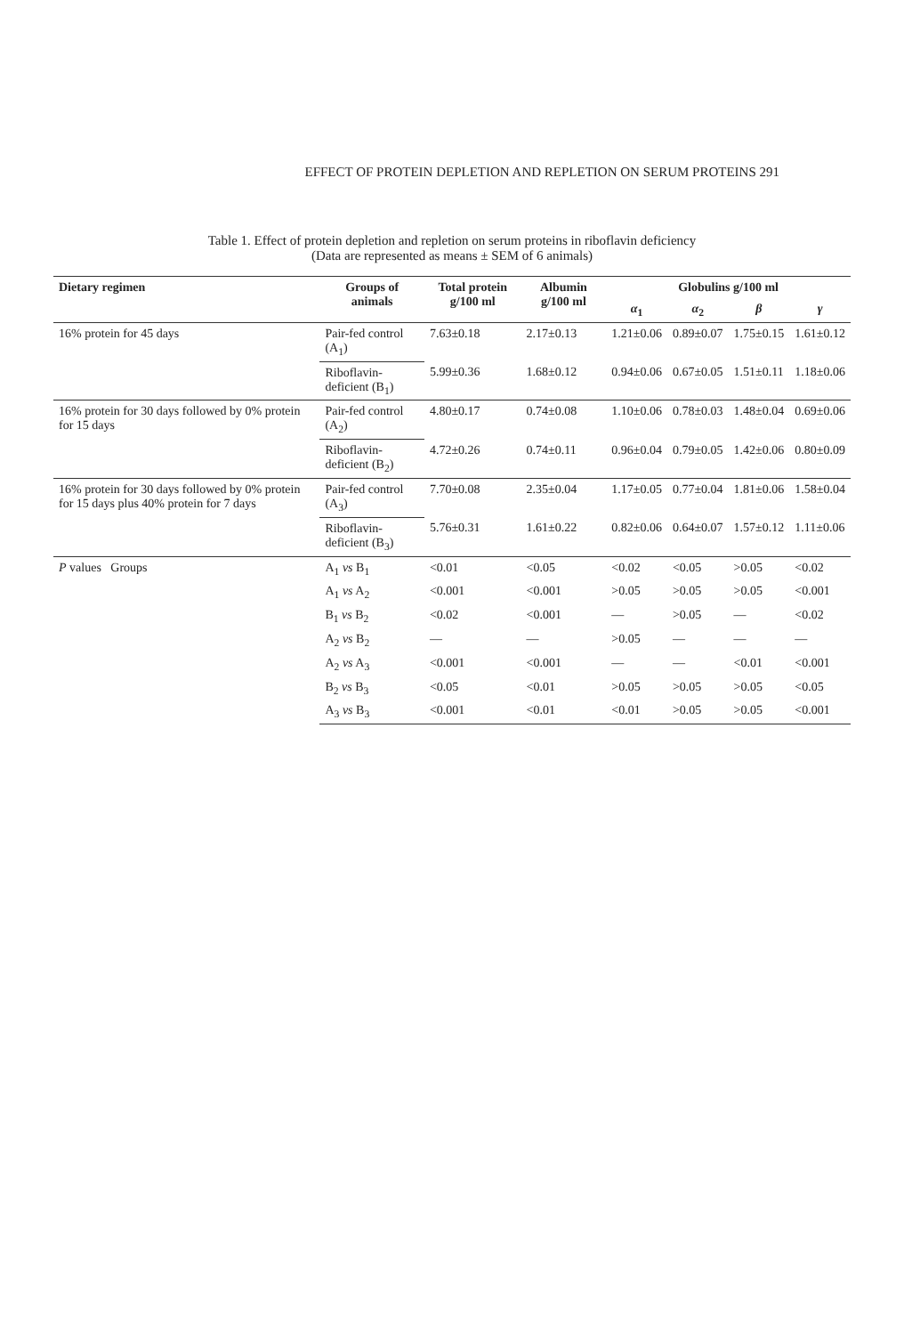EFFECT OF PROTEIN DEPLETION AND REPLETION ON SERUM PROTEINS 291
Table 1. Effect of protein depletion and repletion on serum proteins in riboflavin deficiency
(Data are represented as means ± SEM of 6 animals)
| Dietary regimen | Groups of animals | Total protein g/100 ml | Albumin g/100 ml | Globulins g/100 ml | | | |
| --- | --- | --- | --- | --- | --- | --- | --- |
| | | | | α<sub>1</sub> | α<sub>2</sub> | β | γ |
| 16% protein for 45 days | Pair-fed control (A<sub>1</sub>) | 7.63±0.18 | 2.17±0.13 | 1.21±0.06 | 0.89±0.07 | 1.75±0.15 | 1.61±0.12 |
| | Riboflavin-deficient (B<sub>1</sub>) | 5.99±0.36 | 1.68±0.12 | 0.94±0.06 | 0.67±0.05 | 1.51±0.11 | 1.18±0.06 |
| 16% protein for 30 days followed by 0% protein for 15 days | Pair-fed control (A<sub>2</sub>) | 4.80±0.17 | 0.74±0.08 | 1.10±0.06 | 0.78±0.03 | 1.48±0.04 | 0.69±0.06 |
| | Riboflavin-deficient (B<sub>2</sub>) | 4.72±0.26 | 0.74±0.11 | 0.96±0.04 | 0.79±0.05 | 1.42±0.06 | 0.80±0.09 |
| 16% protein for 30 days followed by 0% protein for 15 days plus 40% protein for 7 days | Pair-fed control (A<sub>3</sub>) | 7.70±0.08 | 2.35±0.04 | 1.17±0.05 | 0.77±0.04 | 1.81±0.06 | 1.58±0.04 |
| | Riboflavin-deficient (B<sub>3</sub>) | 5.76±0.31 | 1.61±0.22 | 0.82±0.06 | 0.64±0.07 | 1.57±0.12 | 1.11±0.06 |
| P values Groups | A<sub>1</sub> vs B<sub>1</sub> | <0.01 | <0.05 | <0.02 | <0.05 | >0.05 | <0.02 |
| | A<sub>1</sub> vs A<sub>2</sub> | <0.001 | <0.001 | >0.05 | >0.05 | >0.05 | <0.001 |
| | B<sub>1</sub> vs B<sub>2</sub> | <0.02 | <0.001 | — | >0.05 | — | <0.02 |
| | A<sub>2</sub> vs B<sub>2</sub> | — | — | >0.05 | — | — | — |
| | A<sub>2</sub> vs A<sub>3</sub> | <0.001 | <0.001 | — | — | <0.01 | <0.001 |
| | B<sub>2</sub> vs B<sub>3</sub> | <0.05 | <0.01 | >0.05 | >0.05 | >0.05 | <0.05 |
| | A<sub>3</sub> vs B<sub>3</sub> | <0.001 | <0.01 | <0.01 | >0.05 | >0.05 | <0.001 |